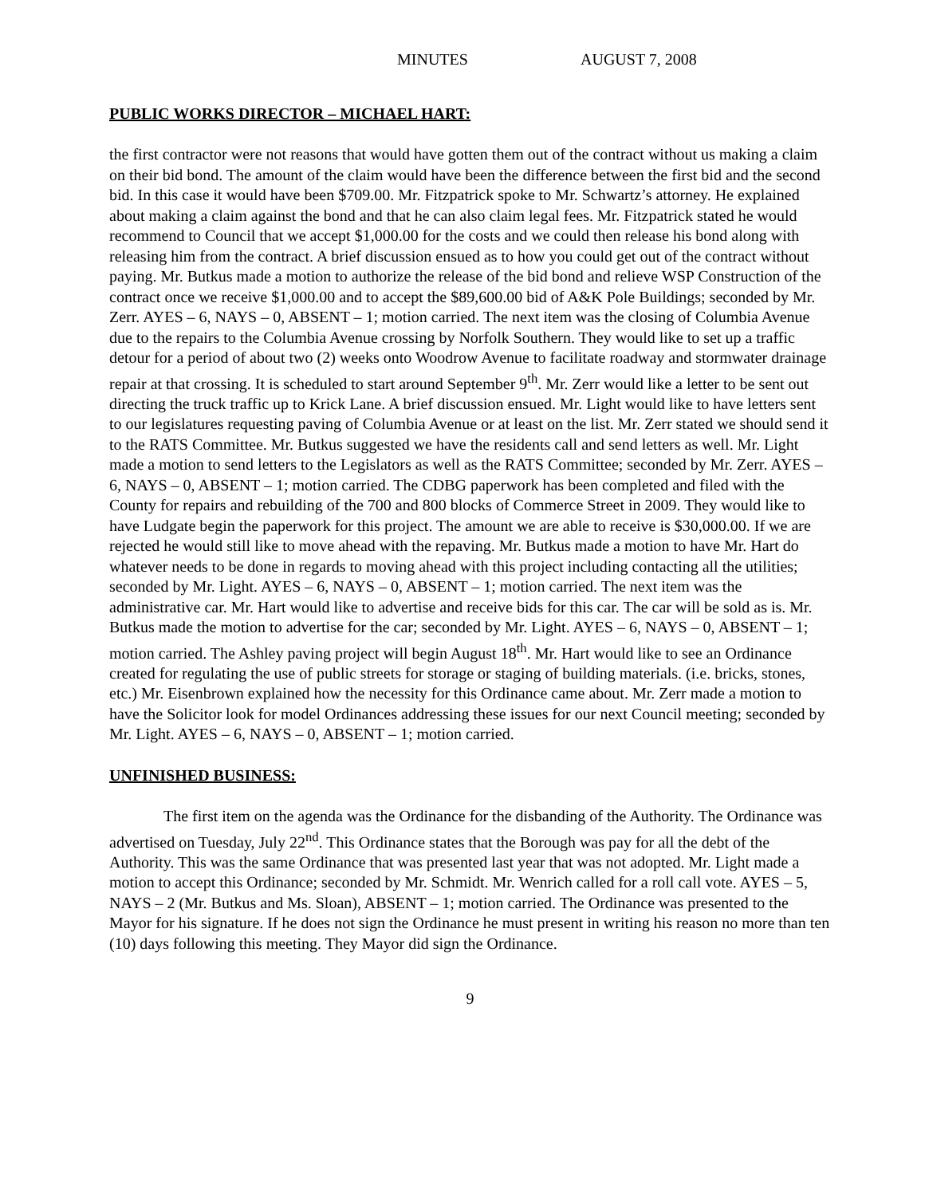MINUTES AUGUST 7, 2008
PUBLIC WORKS DIRECTOR – MICHAEL HART:
the first contractor were not reasons that would have gotten them out of the contract without us making a claim on their bid bond. The amount of the claim would have been the difference between the first bid and the second bid. In this case it would have been $709.00. Mr. Fitzpatrick spoke to Mr. Schwartz’s attorney. He explained about making a claim against the bond and that he can also claim legal fees. Mr. Fitzpatrick stated he would recommend to Council that we accept $1,000.00 for the costs and we could then release his bond along with releasing him from the contract. A brief discussion ensued as to how you could get out of the contract without paying. Mr. Butkus made a motion to authorize the release of the bid bond and relieve WSP Construction of the contract once we receive $1,000.00 and to accept the $89,600.00 bid of A&K Pole Buildings; seconded by Mr. Zerr. AYES – 6, NAYS – 0, ABSENT – 1; motion carried. The next item was the closing of Columbia Avenue due to the repairs to the Columbia Avenue crossing by Norfolk Southern. They would like to set up a traffic detour for a period of about two (2) weeks onto Woodrow Avenue to facilitate roadway and stormwater drainage repair at that crossing. It is scheduled to start around September 9<sup>th</sup>. Mr. Zerr would like a letter to be sent out directing the truck traffic up to Krick Lane. A brief discussion ensued. Mr. Light would like to have letters sent to our legislatures requesting paving of Columbia Avenue or at least on the list. Mr. Zerr stated we should send it to the RATS Committee. Mr. Butkus suggested we have the residents call and send letters as well. Mr. Light made a motion to send letters to the Legislators as well as the RATS Committee; seconded by Mr. Zerr. AYES – 6, NAYS – 0, ABSENT – 1; motion carried. The CDBG paperwork has been completed and filed with the County for repairs and rebuilding of the 700 and 800 blocks of Commerce Street in 2009. They would like to have Ludgate begin the paperwork for this project. The amount we are able to receive is $30,000.00. If we are rejected he would still like to move ahead with the repaving. Mr. Butkus made a motion to have Mr. Hart do whatever needs to be done in regards to moving ahead with this project including contacting all the utilities; seconded by Mr. Light. AYES – 6, NAYS – 0, ABSENT – 1; motion carried. The next item was the administrative car. Mr. Hart would like to advertise and receive bids for this car. The car will be sold as is. Mr. Butkus made the motion to advertise for the car; seconded by Mr. Light. AYES – 6, NAYS – 0, ABSENT – 1; motion carried. The Ashley paving project will begin August 18<sup>th</sup>. Mr. Hart would like to see an Ordinance created for regulating the use of public streets for storage or staging of building materials. (i.e. bricks, stones, etc.) Mr. Eisenbrown explained how the necessity for this Ordinance came about. Mr. Zerr made a motion to have the Solicitor look for model Ordinances addressing these issues for our next Council meeting; seconded by Mr. Light. AYES – 6, NAYS – 0, ABSENT – 1; motion carried.
UNFINISHED BUSINESS:
The first item on the agenda was the Ordinance for the disbanding of the Authority. The Ordinance was advertised on Tuesday, July 22<sup>nd</sup>. This Ordinance states that the Borough was pay for all the debt of the Authority. This was the same Ordinance that was presented last year that was not adopted. Mr. Light made a motion to accept this Ordinance; seconded by Mr. Schmidt. Mr. Wenrich called for a roll call vote. AYES – 5, NAYS – 2 (Mr. Butkus and Ms. Sloan), ABSENT – 1; motion carried. The Ordinance was presented to the Mayor for his signature. If he does not sign the Ordinance he must present in writing his reason no more than ten (10) days following this meeting. They Mayor did sign the Ordinance.
9